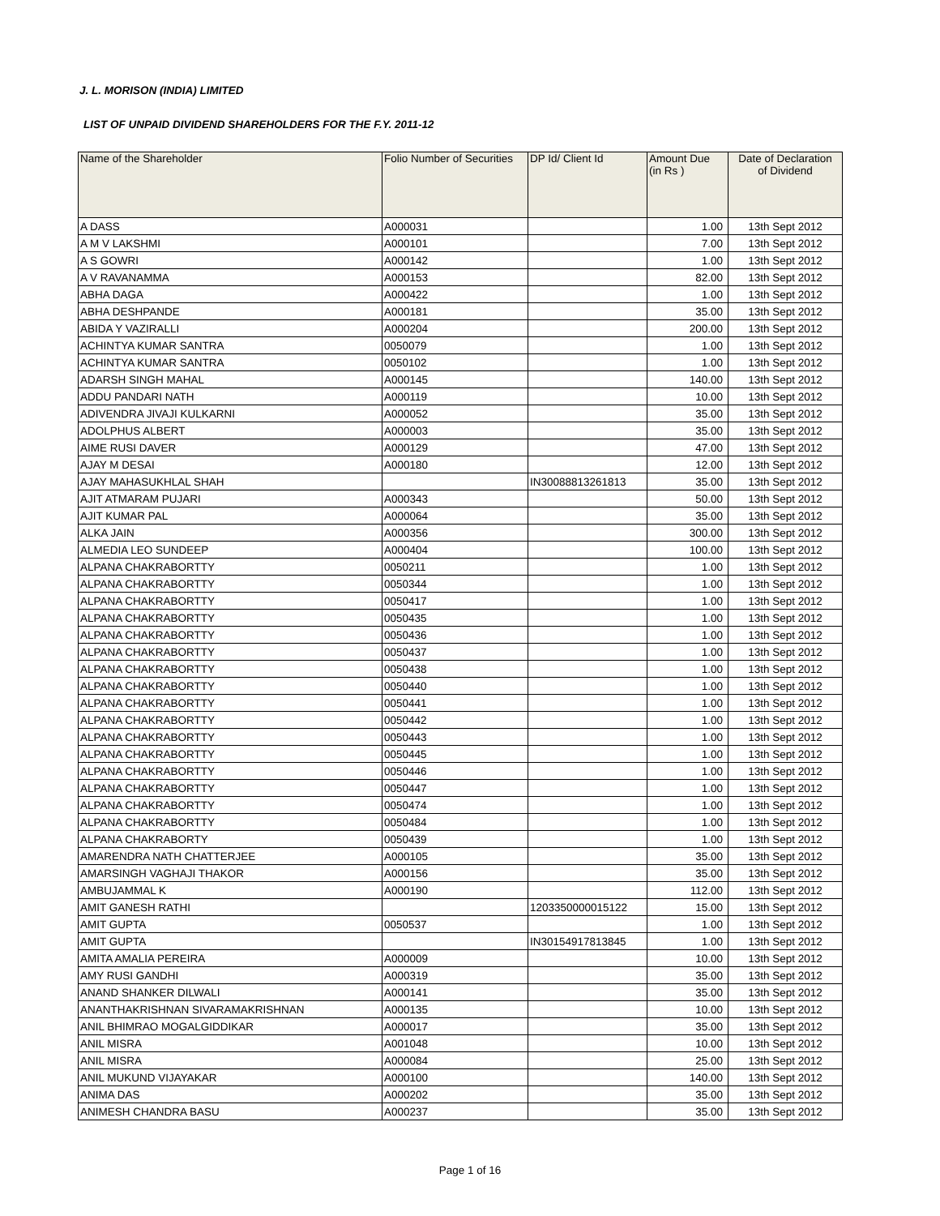J. L. MORISON (INDIA) LIMITED
LIST OF UNPAID DIVIDEND SHAREHOLDERS FOR THE F.Y. 2011-12
| Name of the Shareholder | Folio Number of Securities | DP Id/ Client Id | Amount Due (in Rs ) | Date of Declaration of Dividend |
| --- | --- | --- | --- | --- |
| A DASS | A000031 | | 1.00 | 13th Sept 2012 |
| A M V LAKSHMI | A000101 | | 7.00 | 13th Sept 2012 |
| A S GOWRI | A000142 | | 1.00 | 13th Sept 2012 |
| A V RAVANAMMA | A000153 | | 82.00 | 13th Sept 2012 |
| ABHA DAGA | A000422 | | 1.00 | 13th Sept 2012 |
| ABHA DESHPANDE | A000181 | | 35.00 | 13th Sept 2012 |
| ABIDA Y VAZIRALLI | A000204 | | 200.00 | 13th Sept 2012 |
| ACHINTYA KUMAR SANTRA | 0050079 | | 1.00 | 13th Sept 2012 |
| ACHINTYA KUMAR SANTRA | 0050102 | | 1.00 | 13th Sept 2012 |
| ADARSH SINGH MAHAL | A000145 | | 140.00 | 13th Sept 2012 |
| ADDU PANDARI NATH | A000119 | | 10.00 | 13th Sept 2012 |
| ADIVENDRA JIVAJI KULKARNI | A000052 | | 35.00 | 13th Sept 2012 |
| ADOLPHUS ALBERT | A000003 | | 35.00 | 13th Sept 2012 |
| AIME RUSI DAVER | A000129 | | 47.00 | 13th Sept 2012 |
| AJAY M DESAI | A000180 | | 12.00 | 13th Sept 2012 |
| AJAY MAHASUKHLAL SHAH | | IN30088813261813 | 35.00 | 13th Sept 2012 |
| AJIT ATMARAM PUJARI | A000343 | | 50.00 | 13th Sept 2012 |
| AJIT KUMAR PAL | A000064 | | 35.00 | 13th Sept 2012 |
| ALKA JAIN | A000356 | | 300.00 | 13th Sept 2012 |
| ALMEDIA LEO SUNDEEP | A000404 | | 100.00 | 13th Sept 2012 |
| ALPANA CHAKRABORTTY | 0050211 | | 1.00 | 13th Sept 2012 |
| ALPANA CHAKRABORTTY | 0050344 | | 1.00 | 13th Sept 2012 |
| ALPANA CHAKRABORTTY | 0050417 | | 1.00 | 13th Sept 2012 |
| ALPANA CHAKRABORTTY | 0050435 | | 1.00 | 13th Sept 2012 |
| ALPANA CHAKRABORTTY | 0050436 | | 1.00 | 13th Sept 2012 |
| ALPANA CHAKRABORTTY | 0050437 | | 1.00 | 13th Sept 2012 |
| ALPANA CHAKRABORTTY | 0050438 | | 1.00 | 13th Sept 2012 |
| ALPANA CHAKRABORTTY | 0050440 | | 1.00 | 13th Sept 2012 |
| ALPANA CHAKRABORTTY | 0050441 | | 1.00 | 13th Sept 2012 |
| ALPANA CHAKRABORTTY | 0050442 | | 1.00 | 13th Sept 2012 |
| ALPANA CHAKRABORTTY | 0050443 | | 1.00 | 13th Sept 2012 |
| ALPANA CHAKRABORTTY | 0050445 | | 1.00 | 13th Sept 2012 |
| ALPANA CHAKRABORTTY | 0050446 | | 1.00 | 13th Sept 2012 |
| ALPANA CHAKRABORTTY | 0050447 | | 1.00 | 13th Sept 2012 |
| ALPANA CHAKRABORTTY | 0050474 | | 1.00 | 13th Sept 2012 |
| ALPANA CHAKRABORTTY | 0050484 | | 1.00 | 13th Sept 2012 |
| ALPANA CHAKRABORTY | 0050439 | | 1.00 | 13th Sept 2012 |
| AMARENDRA NATH CHATTERJEE | A000105 | | 35.00 | 13th Sept 2012 |
| AMARSINGH VAGHAJI THAKOR | A000156 | | 35.00 | 13th Sept 2012 |
| AMBUJAMMAL K | A000190 | | 112.00 | 13th Sept 2012 |
| AMIT GANESH RATHI | | 1203350000015122 | 15.00 | 13th Sept 2012 |
| AMIT GUPTA | 0050537 | | 1.00 | 13th Sept 2012 |
| AMIT GUPTA | | IN30154917813845 | 1.00 | 13th Sept 2012 |
| AMITA AMALIA PEREIRA | A000009 | | 10.00 | 13th Sept 2012 |
| AMY RUSI GANDHI | A000319 | | 35.00 | 13th Sept 2012 |
| ANAND SHANKER DILWALI | A000141 | | 35.00 | 13th Sept 2012 |
| ANANTHAKRISHNAN SIVARAMAKRISHNAN | A000135 | | 10.00 | 13th Sept 2012 |
| ANIL BHIMRAO MOGALGIDDIKAR | A000017 | | 35.00 | 13th Sept 2012 |
| ANIL MISRA | A001048 | | 10.00 | 13th Sept 2012 |
| ANIL MISRA | A000084 | | 25.00 | 13th Sept 2012 |
| ANIL MUKUND VIJAYAKAR | A000100 | | 140.00 | 13th Sept 2012 |
| ANIMA DAS | A000202 | | 35.00 | 13th Sept 2012 |
| ANIMESH CHANDRA BASU | A000237 | | 35.00 | 13th Sept 2012 |
Page 1 of 16